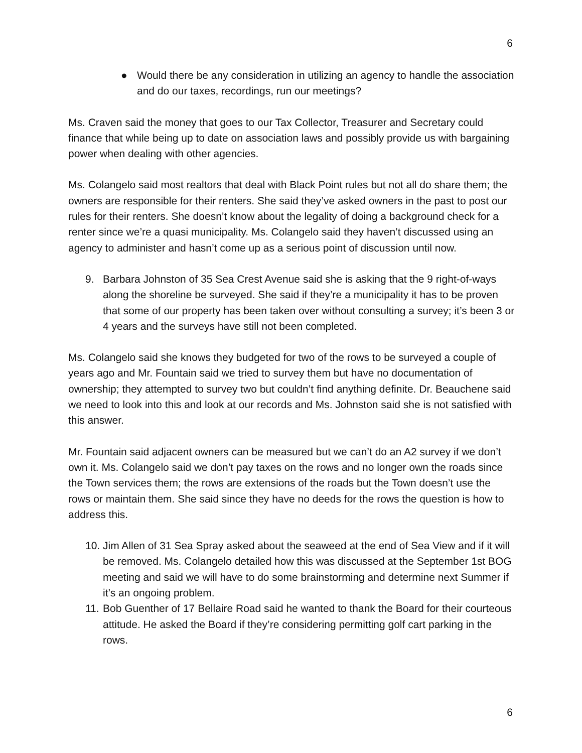6
● Would there be any consideration in utilizing an agency to handle the association and do our taxes, recordings, run our meetings?
Ms. Craven said the money that goes to our Tax Collector, Treasurer and Secretary could finance that while being up to date on association laws and possibly provide us with bargaining power when dealing with other agencies.
Ms. Colangelo said most realtors that deal with Black Point rules but not all do share them; the owners are responsible for their renters. She said they’ve asked owners in the past to post our rules for their renters. She doesn’t know about the legality of doing a background check for a renter since we’re a quasi municipality. Ms. Colangelo said they haven’t discussed using an agency to administer and hasn’t come up as a serious point of discussion until now.
9. Barbara Johnston of 35 Sea Crest Avenue said she is asking that the 9 right-of-ways along the shoreline be surveyed. She said if they’re a municipality it has to be proven that some of our property has been taken over without consulting a survey; it’s been 3 or 4 years and the surveys have still not been completed.
Ms. Colangelo said she knows they budgeted for two of the rows to be surveyed a couple of years ago and Mr. Fountain said we tried to survey them but have no documentation of ownership; they attempted to survey two but couldn’t find anything definite. Dr. Beauchene said we need to look into this and look at our records and Ms. Johnston said she is not satisfied with this answer.
Mr. Fountain said adjacent owners can be measured but we can’t do an A2 survey if we don’t own it. Ms. Colangelo said we don’t pay taxes on the rows and no longer own the roads since the Town services them; the rows are extensions of the roads but the Town doesn’t use the rows or maintain them. She said since they have no deeds for the rows the question is how to address this.
10. Jim Allen of 31 Sea Spray asked about the seaweed at the end of Sea View and if it will be removed. Ms. Colangelo detailed how this was discussed at the September 1st BOG meeting and said we will have to do some brainstorming and determine next Summer if it’s an ongoing problem.
11. Bob Guenther of 17 Bellaire Road said he wanted to thank the Board for their courteous attitude. He asked the Board if they’re considering permitting golf cart parking in the rows.
6